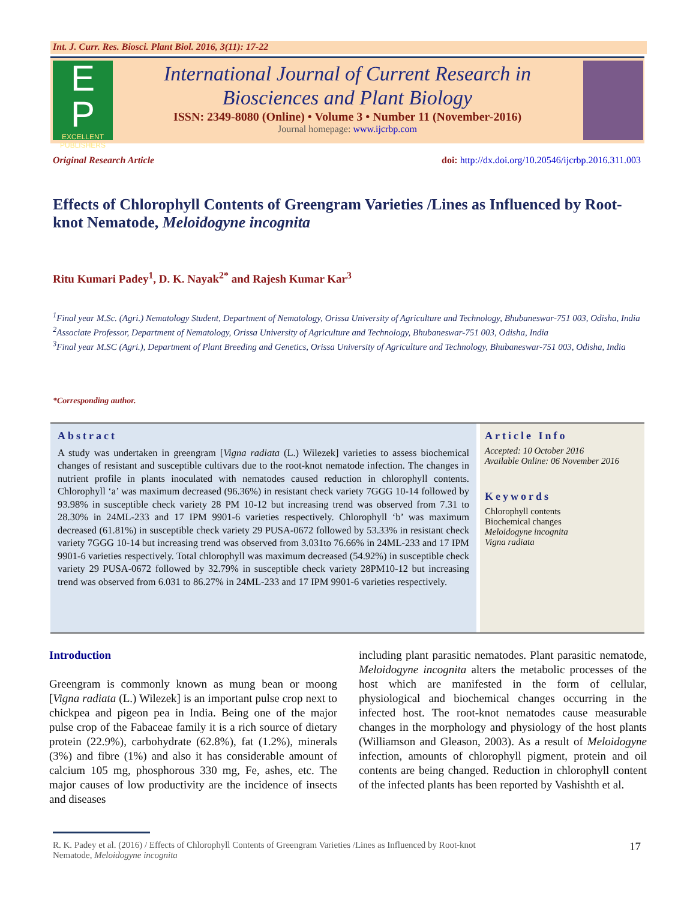Int. J. Curr. Res. Biosci. Plant Biol. 2016, 3(11): 17-22
E
P
EXCELLENT PUBLISHERS
International Journal of Current Research in
Biosciences and Plant Biology
ISSN: 2349-8080 (Online) • Volume 3 • Number 11 (November-2016)
Journal homepage: www.ijcrbp.com
Original Research Article doi: http://dx.doi.org/10.20546/ijcrbp.2016.311.003
Effects of Chlorophyll Contents of Greengram Varieties /Lines as Influenced by Root-knot Nematode, Meloidogyne incognita
Ritu Kumari Padey<sup>1</sup>, D. K. Nayak<sup>2*</sup> and Rajesh Kumar Kar<sup>3</sup>
<sup>1</sup> Final year M.Sc. (Agri.) Nematology Student, Department of Nematology, Orissa University of Agriculture and Technology, Bhubaneswar-751 003, Odisha, India
<sup>2</sup> Associate Professor, Department of Nematology, Orissa University of Agriculture and Technology, Bhubaneswar-751 003, Odisha, India
<sup>3</sup> Final year M.SC (Agri.), Department of Plant Breeding and Genetics, Orissa University of Agriculture and Technology, Bhubaneswar-751 003, Odisha, India
*Corresponding author.
Abstract
A study was undertaken in greengram [Vigna radiata (L.) Wilezek] varieties to assess biochemical changes of resistant and susceptible cultivars due to the root-knot nematode infection. The changes in nutrient profile in plants inoculated with nematodes caused reduction in chlorophyll contents. Chlorophyll ‘a’ was maximum decreased (96.36%) in resistant check variety 7GGG 10-14 followed by 93.98% in susceptible check variety 28 PM 10-12 but increasing trend was observed from 7.31 to 28.30% in 24ML-233 and 17 IPM 9901-6 varieties respectively. Chlorophyll ‘b’ was maximum decreased (61.81%) in susceptible check variety 29 PUSA-0672 followed by 53.33% in resistant check variety 7GGG 10-14 but increasing trend was observed from 3.031to 76.66% in 24ML-233 and 17 IPM 9901-6 varieties respectively. Total chlorophyll was maximum decreased (54.92%) in susceptible check variety 29 PUSA-0672 followed by 32.79% in susceptible check variety 28PM10-12 but increasing trend was observed from 6.031 to 86.27% in 24ML-233 and 17 IPM 9901-6 varieties respectively.
Article Info
Accepted: 10 October 2016
Available Online: 06 November 2016
Keywords
Chlorophyll contents
Biochemical changes
Meloidogyne incognita
Vigna radiata
Introduction
Greengram is commonly known as mung bean or moong [Vigna radiata (L.) Wilezek] is an important pulse crop next to chickpea and pigeon pea in India. Being one of the major pulse crop of the Fabaceae family it is a rich source of dietary protein (22.9%), carbohydrate (62.8%), fat (1.2%), minerals (3%) and fibre (1%) and also it has considerable amount of calcium 105 mg, phosphorous 330 mg, Fe, ashes, etc. The major causes of low productivity are the incidence of insects and diseases
including plant parasitic nematodes. Plant parasitic nematode, Meloidogyne incognita alters the metabolic processes of the host which are manifested in the form of cellular, physiological and biochemical changes occurring in the infected host. The root-knot nematodes cause measurable changes in the morphology and physiology of the host plants (Williamson and Gleason, 2003). As a result of Meloidogyne infection, amounts of chlorophyll pigment, protein and oil contents are being changed. Reduction in chlorophyll content of the infected plants has been reported by Vashishth et al.
R. K. Padey et al. (2016) / Effects of Chlorophyll Contents of Greengram Varieties /Lines as Influenced by Root-knot
Nematode, Meloidogyne incognita 17